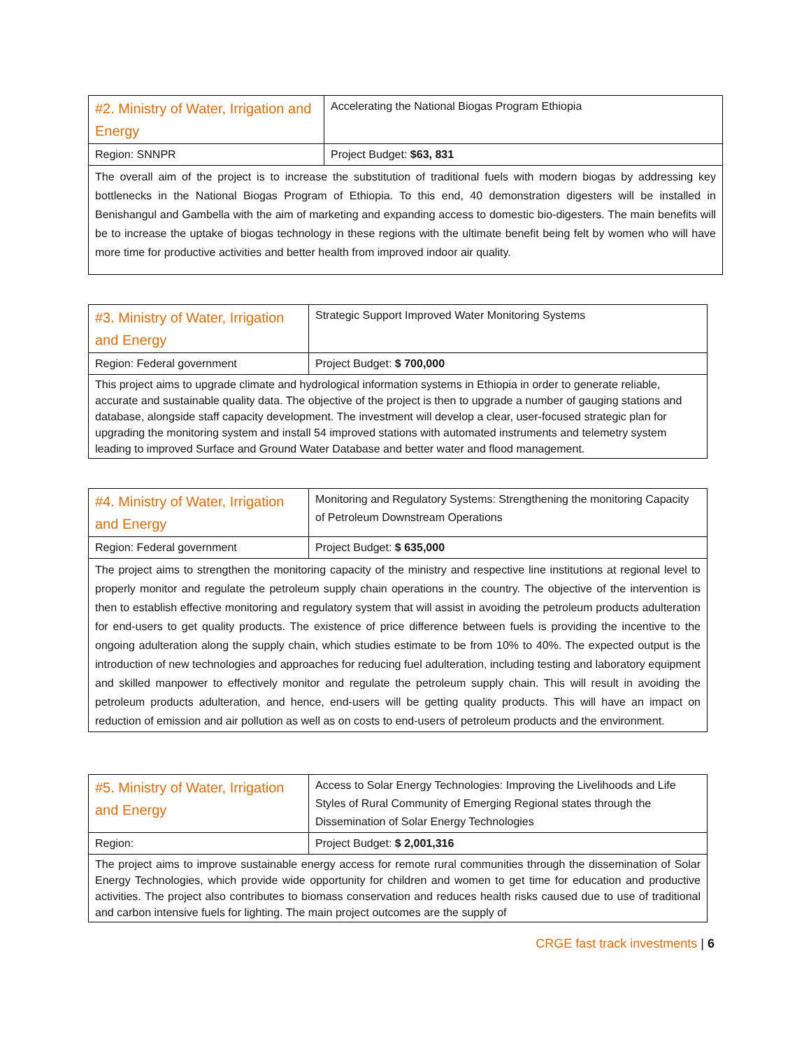| #2. Ministry of Water, Irrigation and Energy | Accelerating the National Biogas Program Ethiopia |
| Region: SNNPR | Project Budget: $63, 831 |
| The overall aim of the project is to increase the substitution of traditional fuels with modern biogas by addressing key bottlenecks in the National Biogas Program of Ethiopia. To this end, 40 demonstration digesters will be installed in Benishangul and Gambella with the aim of marketing and expanding access to domestic bio-digesters. The main benefits will be to increase the uptake of biogas technology in these regions with the ultimate benefit being felt by women who will have more time for productive activities and better health from improved indoor air quality. | |
| #3. Ministry of Water, Irrigation and Energy | Strategic Support Improved Water Monitoring Systems |
| Region: Federal government | Project Budget: $ 700,000 |
| This project aims to upgrade climate and hydrological information systems in Ethiopia in order to generate reliable, accurate and sustainable quality data. The objective of the project is then to upgrade a number of gauging stations and database, alongside staff capacity development. The investment will develop a clear, user-focused strategic plan for upgrading the monitoring system and install 54 improved stations with automated instruments and telemetry system leading to improved Surface and Ground Water Database and better water and flood management. | |
| #4. Ministry of Water, Irrigation and Energy | Monitoring and Regulatory Systems: Strengthening the monitoring Capacity of Petroleum Downstream Operations |
| Region: Federal government | Project Budget: $ 635,000 |
| The project aims to strengthen the monitoring capacity of the ministry and respective line institutions at regional level to properly monitor and regulate the petroleum supply chain operations in the country. The objective of the intervention is then to establish effective monitoring and regulatory system that will assist in avoiding the petroleum products adulteration for end-users to get quality products. The existence of price difference between fuels is providing the incentive to the ongoing adulteration along the supply chain, which studies estimate to be from 10% to 40%. The expected output is the introduction of new technologies and approaches for reducing fuel adulteration, including testing and laboratory equipment and skilled manpower to effectively monitor and regulate the petroleum supply chain. This will result in avoiding the petroleum products adulteration, and hence, end-users will be getting quality products. This will have an impact on reduction of emission and air pollution as well as on costs to end-users of petroleum products and the environment. | |
| #5. Ministry of Water, Irrigation and Energy | Access to Solar Energy Technologies: Improving the Livelihoods and Life Styles of Rural Community of Emerging Regional states through the Dissemination of Solar Energy Technologies |
| Region: | Project Budget: $ 2,001,316 |
| The project aims to improve sustainable energy access for remote rural communities through the dissemination of Solar Energy Technologies, which provide wide opportunity for children and women to get time for education and productive activities. The project also contributes to biomass conservation and reduces health risks caused due to use of traditional and carbon intensive fuels for lighting. The main project outcomes are the supply of | |
CRGE fast track investments | 6